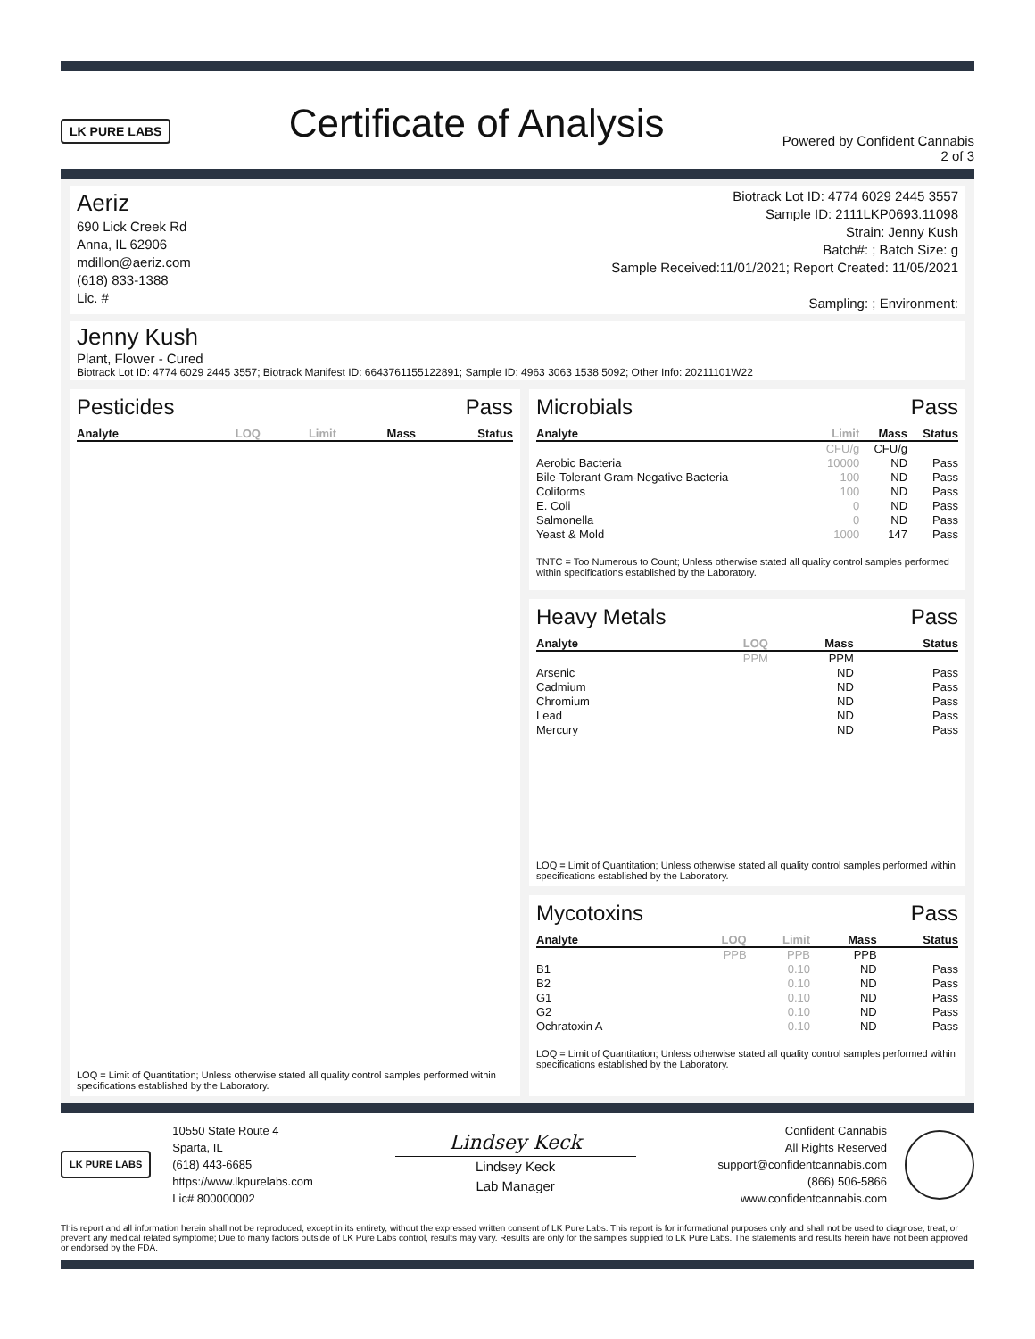LK PURE LABS
Certificate of Analysis
Powered by Confident Cannabis
2 of 3
Aeriz
690 Lick Creek Rd
Anna, IL 62906
mdillon@aeriz.com
(618) 833-1388
Lic. #
Biotrack Lot ID: 4774 6029 2445 3557
Sample ID: 2111LKP0693.11098
Strain: Jenny Kush
Batch#: ; Batch Size: g
Sample Received:11/01/2021; Report Created: 11/05/2021
Sampling: ; Environment:
Jenny Kush
Plant, Flower - Cured
Biotrack Lot ID: 4774 6029 2445 3557; Biotrack Manifest ID: 6643761155122891; Sample ID: 4963 3063 1538 5092; Other Info: 20211101W22
Pesticides Pass
| Analyte | LOQ | Limit | Mass | Status |
| --- | --- | --- | --- | --- |
LOQ = Limit of Quantitation; Unless otherwise stated all quality control samples performed within specifications established by the Laboratory.
Microbials Pass
| Analyte | Limit | Mass | Status |
| --- | --- | --- | --- |
| | CFU/g | CFU/g | |
| Aerobic Bacteria | 10000 | ND | Pass |
| Bile-Tolerant Gram-Negative Bacteria | 100 | ND | Pass |
| Coliforms | 100 | ND | Pass |
| E. Coli | 0 | ND | Pass |
| Salmonella | 0 | ND | Pass |
| Yeast & Mold | 1000 | 147 | Pass |
TNTC = Too Numerous to Count; Unless otherwise stated all quality control samples performed within specifications established by the Laboratory.
Heavy Metals Pass
| Analyte | LOQ | Mass | Status |
| --- | --- | --- | --- |
| | PPM | PPM | |
| Arsenic | | ND | Pass |
| Cadmium | | ND | Pass |
| Chromium | | ND | Pass |
| Lead | | ND | Pass |
| Mercury | | ND | Pass |
LOQ = Limit of Quantitation; Unless otherwise stated all quality control samples performed within specifications established by the Laboratory.
Mycotoxins Pass
| Analyte | LOQ | Limit | Mass | Status |
| --- | --- | --- | --- | --- |
| | PPB | PPB | PPB | |
| B1 | | 0.10 | ND | Pass |
| B2 | | 0.10 | ND | Pass |
| G1 | | 0.10 | ND | Pass |
| G2 | | 0.10 | ND | Pass |
| Ochratoxin A | | 0.10 | ND | Pass |
LOQ = Limit of Quantitation; Unless otherwise stated all quality control samples performed within specifications established by the Laboratory.
LK PURE LABS
10550 State Route 4
Sparta, IL
(618) 443-6685
https://www.lkpurelabs.com
Lic# 800000002
Lindsey Keck
Lindsey Keck
Lab Manager
Confident Cannabis
All Rights Reserved
support@confidentcannabis.com
(866) 506-5866
www.confidentcannabis.com
This report and all information herein shall not be reproduced, except in its entirety, without the expressed written consent of LK Pure Labs. This report is for informational purposes only and shall not be used to diagnose, treat, or prevent any medical related symptome; Due to many factors outside of LK Pure Labs control, results may vary. Results are only for the samples supplied to LK Pure Labs. The statements and results herein have not been approved or endorsed by the FDA.